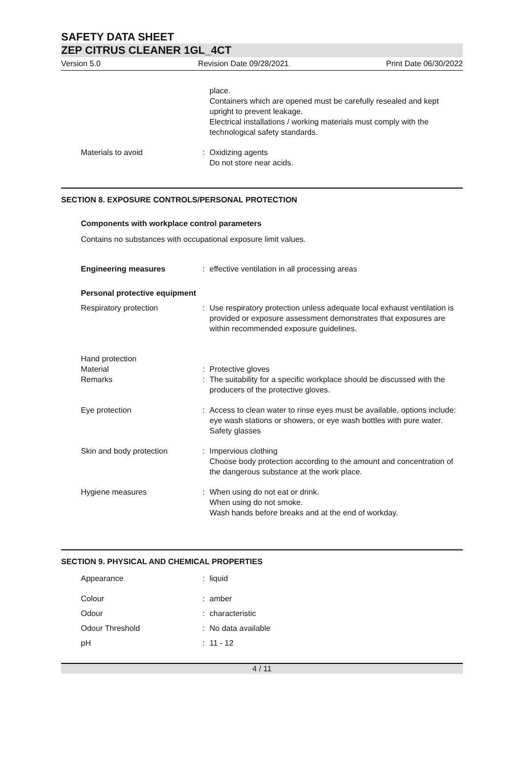SAFETY DATA SHEET
ZEP CITRUS CLEANER 1GL_4CT
Version 5.0 Revision Date 09/28/2021 Print Date 06/30/2022
| | | place. Containers which are opened must be carefully resealed and kept upright to prevent leakage. Electrical installations / working materials must comply with the technological safety standards. |
| Materials to avoid | : | Oxidizing agents Do not store near acids. |
SECTION 8. EXPOSURE CONTROLS/PERSONAL PROTECTION
Components with workplace control parameters
Contains no substances with occupational exposure limit values.
| Engineering measures | : | effective ventilation in all processing areas |
Personal protective equipment
| Respiratory protection | : | Use respiratory protection unless adequate local exhaust ventilation is provided or exposure assessment demonstrates that exposures are within recommended exposure guidelines. |
| Hand protection | | |
| Material | : | Protective gloves |
| Remarks | : | The suitability for a specific workplace should be discussed with the producers of the protective gloves. |
| Eye protection | : | Access to clean water to rinse eyes must be available, options include: eye wash stations or showers, or eye wash bottles with pure water. Safety glasses |
| Skin and body protection | : | Impervious clothing Choose body protection according to the amount and concentration of the dangerous substance at the work place. |
| Hygiene measures | : | When using do not eat or drink. When using do not smoke. Wash hands before breaks and at the end of workday. |
SECTION 9. PHYSICAL AND CHEMICAL PROPERTIES
| Appearance | : | liquid |
| Colour | : | amber |
| Odour | : | characteristic |
| Odour Threshold | : | No data available |
| pH | : | 11 - 12 |
4 / 11